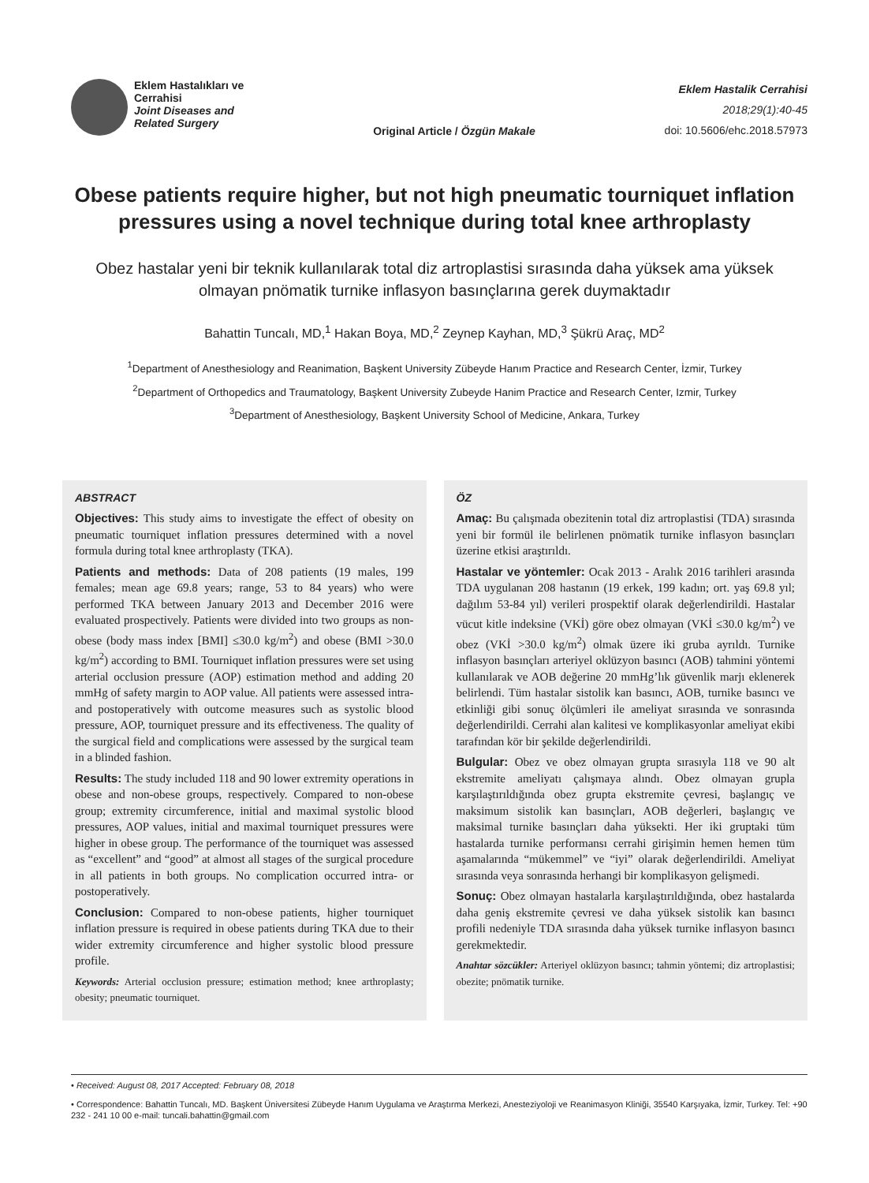Eklem Hastalıkları ve
Cerrahisi
Joint Diseases and
Related Surgery
Original Article / Özgün Makale
Eklem Hastalik Cerrahisi
2018;29(1):40-45
doi: 10.5606/ehc.2018.57973
Obese patients require higher, but not high pneumatic tourniquet inflation pressures using a novel technique during total knee arthroplasty
Obez hastalar yeni bir teknik kullanılarak total diz artroplastisi sırasında daha yüksek ama yüksek olmayan pnömatik turnike inflasyon basınçlarına gerek duymaktadır
Bahattin Tuncalı, MD,<sup>1</sup> Hakan Boya, MD,<sup>2</sup> Zeynep Kayhan, MD,<sup>3</sup> Şükrü Araç, MD<sup>2</sup>
<sup>1</sup> Department of Anesthesiology and Reanimation, Başkent University Zübeyde Hanım Practice and Research Center, İzmir, Turkey
<sup>2</sup> Department of Orthopedics and Traumatology, Başkent University Zubeyde Hanim Practice and Research Center, Izmir, Turkey
<sup>3</sup> Department of Anesthesiology, Başkent University School of Medicine, Ankara, Turkey
ABSTRACT
Objectives: This study aims to investigate the effect of obesity on pneumatic tourniquet inflation pressures determined with a novel formula during total knee arthroplasty (TKA).
Patients and methods: Data of 208 patients (19 males, 199 females; mean age 69.8 years; range, 53 to 84 years) who were performed TKA between January 2013 and December 2016 were evaluated prospectively. Patients were divided into two groups as non-obese (body mass index [BMI] ≤30.0 kg/m<sup>2</sup>) and obese (BMI >30.0 kg/m<sup>2</sup>) according to BMI. Tourniquet inflation pressures were set using arterial occlusion pressure (AOP) estimation method and adding 20 mmHg of safety margin to AOP value. All patients were assessed intra- and postoperatively with outcome measures such as systolic blood pressure, AOP, tourniquet pressure and its effectiveness. The quality of the surgical field and complications were assessed by the surgical team in a blinded fashion.
Results: The study included 118 and 90 lower extremity operations in obese and non-obese groups, respectively. Compared to non-obese group; extremity circumference, initial and maximal systolic blood pressures, AOP values, initial and maximal tourniquet pressures were higher in obese group. The performance of the tourniquet was assessed as “excellent” and “good” at almost all stages of the surgical procedure in all patients in both groups. No complication occurred intra- or postoperatively.
Conclusion: Compared to non-obese patients, higher tourniquet inflation pressure is required in obese patients during TKA due to their wider extremity circumference and higher systolic blood pressure profile.
Keywords: Arterial occlusion pressure; estimation method; knee arthroplasty; obesity; pneumatic tourniquet.
ÖZ
Amaç: Bu çalışmada obezitenin total diz artroplastisi (TDA) sırasında yeni bir formül ile belirlenen pnömatik turnike inflasyon basınçları üzerine etkisi araştırıldı.
Hastalar ve yöntemler: Ocak 2013 - Aralık 2016 tarihleri arasında TDA uygulanan 208 hastanın (19 erkek, 199 kadın; ort. yaş 69.8 yıl; dağılım 53-84 yıl) verileri prospektif olarak değerlendirildi. Hastalar vücut kitle indeksine (VKİ) göre obez olmayan (VKİ ≤30.0 kg/m<sup>2</sup>) ve obez (VKİ >30.0 kg/m<sup>2</sup>) olmak üzere iki gruba ayrıldı. Turnike inflasyon basınçları arteriyel oklüzyon basıncı (AOB) tahmini yöntemi kullanılarak ve AOB değerine 20 mmHg’lık güvenlik marjı eklenerek belirlendi. Tüm hastalar sistolik kan basıncı, AOB, turnike basıncı ve etkinliği gibi sonuç ölçümleri ile ameliyat sırasında ve sonrasında değerlendirildi. Cerrahi alan kalitesi ve komplikasyonlar ameliyat ekibi tarafından kör bir şekilde değerlendirildi.
Bulgular: Obez ve obez olmayan grupta sırasıyla 118 ve 90 alt ekstremite ameliyatı çalışmaya alındı. Obez olmayan grupla karşılaştırıldığında obez grupta ekstremite çevresi, başlangıç ve maksimum sistolik kan basınçları, AOB değerleri, başlangıç ve maksimal turnike basınçları daha yüksekti. Her iki gruptaki tüm hastalarda turnike performansı cerrahi girişimin hemen hemen tüm aşamalarında “mükemmel” ve “iyi” olarak değerlendirildi. Ameliyat sırasında veya sonrasında herhangi bir komplikasyon gelişmedi.
Sonuç: Obez olmayan hastalarla karşılaştırıldığında, obez hastalarda daha geniş ekstremite çevresi ve daha yüksek sistolik kan basıncı profili nedeniyle TDA sırasında daha yüksek turnike inflasyon basıncı gerekmektedir.
Anahtar sözcükler: Arteriyel oklüzyon basıncı; tahmin yöntemi; diz artroplastisi; obezite; pnömatik turnike.
• Received: August 08, 2017 Accepted: February 08, 2018
• Correspondence: Bahattin Tuncalı, MD. Başkent Üniversitesi Zübeyde Hanım Uygulama ve Araştırma Merkezi, Anesteziyoloji ve Reanimasyon Kliniği, 35540 Karşıyaka, İzmir, Turkey. Tel: +90 232 - 241 10 00 e-mail: tuncali.bahattin@gmail.com